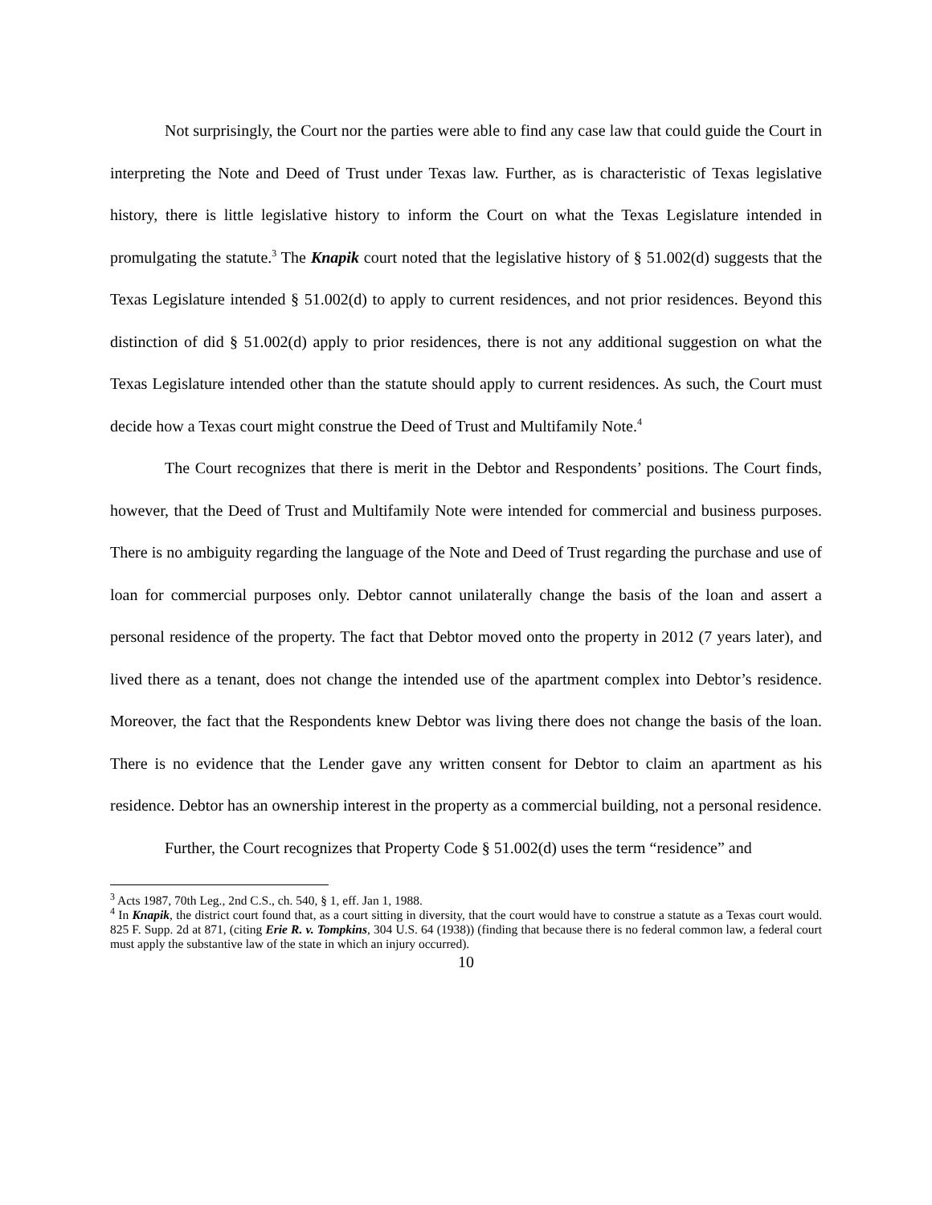Not surprisingly, the Court nor the parties were able to find any case law that could guide the Court in interpreting the Note and Deed of Trust under Texas law. Further, as is characteristic of Texas legislative history, there is little legislative history to inform the Court on what the Texas Legislature intended in promulgating the statute.<sup>3</sup> The Knapik court noted that the legislative history of § 51.002(d) suggests that the Texas Legislature intended § 51.002(d) to apply to current residences, and not prior residences. Beyond this distinction of did § 51.002(d) apply to prior residences, there is not any additional suggestion on what the Texas Legislature intended other than the statute should apply to current residences. As such, the Court must decide how a Texas court might construe the Deed of Trust and Multifamily Note.<sup>4</sup>
The Court recognizes that there is merit in the Debtor and Respondents’ positions. The Court finds, however, that the Deed of Trust and Multifamily Note were intended for commercial and business purposes. There is no ambiguity regarding the language of the Note and Deed of Trust regarding the purchase and use of loan for commercial purposes only. Debtor cannot unilaterally change the basis of the loan and assert a personal residence of the property. The fact that Debtor moved onto the property in 2012 (7 years later), and lived there as a tenant, does not change the intended use of the apartment complex into Debtor’s residence. Moreover, the fact that the Respondents knew Debtor was living there does not change the basis of the loan. There is no evidence that the Lender gave any written consent for Debtor to claim an apartment as his residence. Debtor has an ownership interest in the property as a commercial building, not a personal residence.
Further, the Court recognizes that Property Code § 51.002(d) uses the term “residence” and
<sup>3</sup> Acts 1987, 70th Leg., 2nd C.S., ch. 540, § 1, eff. Jan 1, 1988.
<sup>4</sup> In Knapik, the district court found that, as a court sitting in diversity, that the court would have to construe a statute as a Texas court would. 825 F. Supp. 2d at 871, (citing Erie R. v. Tompkins, 304 U.S. 64 (1938)) (finding that because there is no federal common law, a federal court must apply the substantive law of the state in which an injury occurred).
10